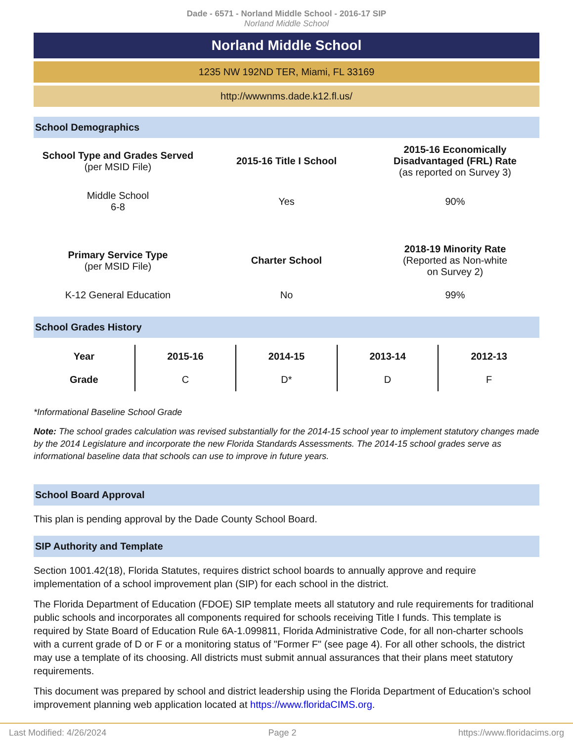Dade - 6571 - Norland Middle School - 2016-17 SIP
Norland Middle School
Norland Middle School
1235 NW 192ND TER, Miami, FL 33169
http://wwwnms.dade.k12.fl.us/
School Demographics
| School Type and Grades Served (per MSID File) | 2015-16 Title I School | 2015-16 Economically Disadvantaged (FRL) Rate (as reported on Survey 3) |
| Middle School 6-8 | Yes | 90% |
| Primary Service Type (per MSID File) | Charter School | 2018-19 Minority Rate (Reported as Non-white on Survey 2) |
| K-12 General Education | No | 99% |
School Grades History
| Year | 2015-16 | 2014-15 | 2013-14 | 2012-13 |
| --- | --- | --- | --- | --- |
| Grade | C | D* | D | F |
*Informational Baseline School Grade
Note: The school grades calculation was revised substantially for the 2014-15 school year to implement statutory changes made by the 2014 Legislature and incorporate the new Florida Standards Assessments. The 2014-15 school grades serve as informational baseline data that schools can use to improve in future years.
School Board Approval
This plan is pending approval by the Dade County School Board.
SIP Authority and Template
Section 1001.42(18), Florida Statutes, requires district school boards to annually approve and require implementation of a school improvement plan (SIP) for each school in the district.
The Florida Department of Education (FDOE) SIP template meets all statutory and rule requirements for traditional public schools and incorporates all components required for schools receiving Title I funds. This template is required by State Board of Education Rule 6A-1.099811, Florida Administrative Code, for all non-charter schools with a current grade of D or F or a monitoring status of "Former F" (see page 4). For all other schools, the district may use a template of its choosing. All districts must submit annual assurances that their plans meet statutory requirements.
This document was prepared by school and district leadership using the Florida Department of Education’s school improvement planning web application located at https://www.floridaCIMS.org.
Last Modified: 4/26/2024 Page 2 https://www.floridacims.org